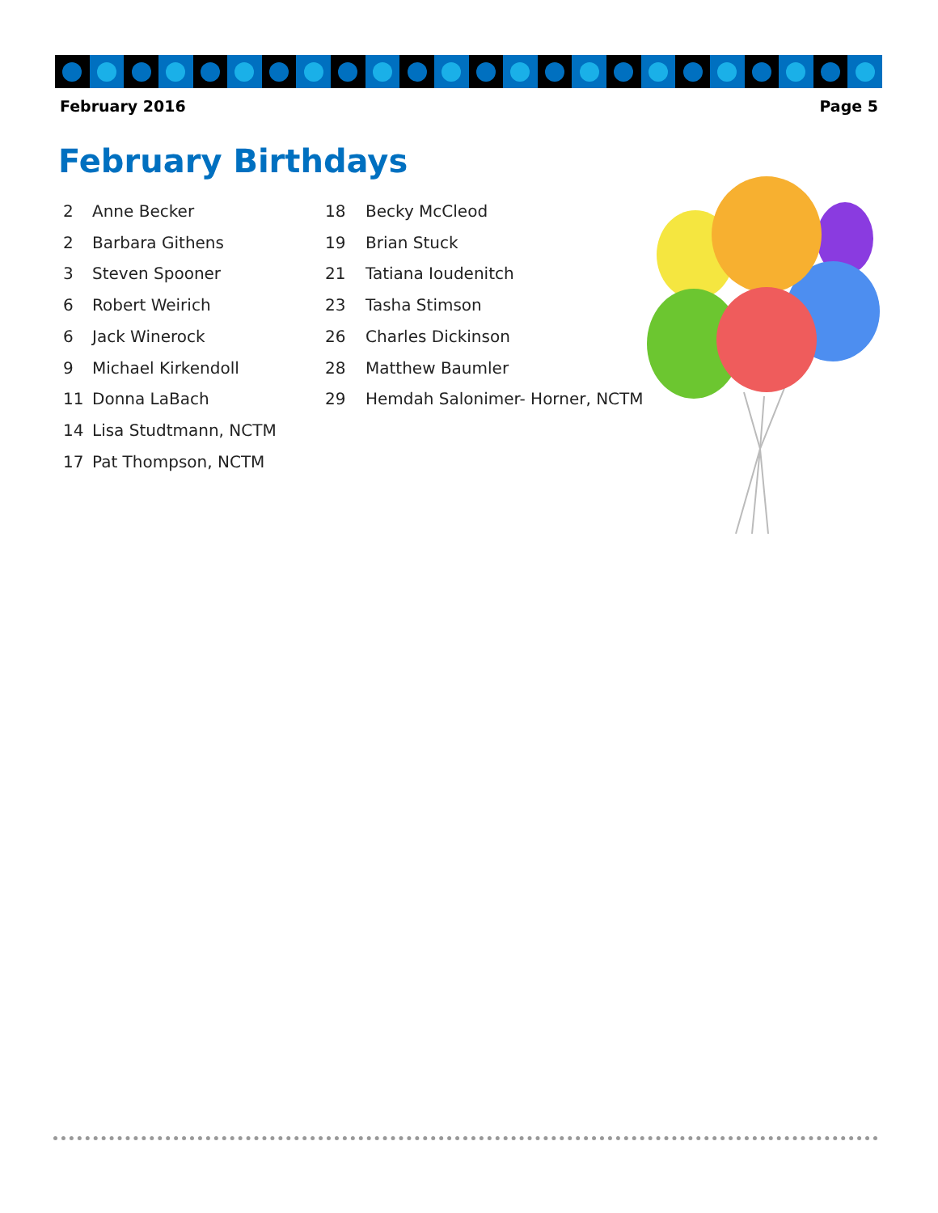February 2016 Page 5
February Birthdays
2 Anne Becker
2 Barbara Githens
3 Steven Spooner
6 Robert Weirich
6 Jack Winerock
9 Michael Kirkendoll
11 Donna LaBach
14 Lisa Studtmann, NCTM
17 Pat Thompson, NCTM
18 Becky McCleod
19 Brian Stuck
21 Tatiana Ioudenitch
23 Tasha Stimson
26 Charles Dickinson
28 Matthew Baumler
29 Hemdah Salonimer- Horner, NCTM